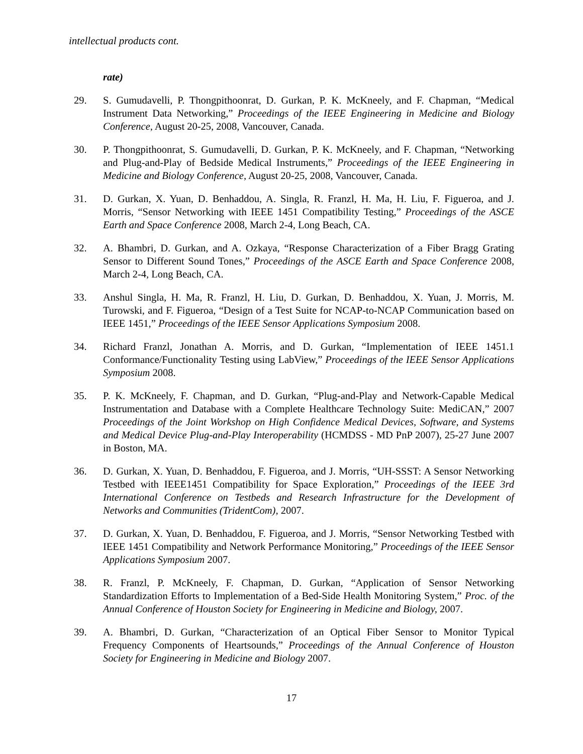intellectual products cont.
rate)
29. S. Gumudavelli, P. Thongpithoonrat, D. Gurkan, P. K. McKneely, and F. Chapman, “Medical Instrument Data Networking,” Proceedings of the IEEE Engineering in Medicine and Biology Conference, August 20-25, 2008, Vancouver, Canada.
30. P. Thongpithoonrat, S. Gumudavelli, D. Gurkan, P. K. McKneely, and F. Chapman, “Networking and Plug-and-Play of Bedside Medical Instruments,” Proceedings of the IEEE Engineering in Medicine and Biology Conference, August 20-25, 2008, Vancouver, Canada.
31. D. Gurkan, X. Yuan, D. Benhaddou, A. Singla, R. Franzl, H. Ma, H. Liu, F. Figueroa, and J. Morris, “Sensor Networking with IEEE 1451 Compatibility Testing,” Proceedings of the ASCE Earth and Space Conference 2008, March 2-4, Long Beach, CA.
32. A. Bhambri, D. Gurkan, and A. Ozkaya, “Response Characterization of a Fiber Bragg Grating Sensor to Different Sound Tones,” Proceedings of the ASCE Earth and Space Conference 2008, March 2-4, Long Beach, CA.
33. Anshul Singla, H. Ma, R. Franzl, H. Liu, D. Gurkan, D. Benhaddou, X. Yuan, J. Morris, M. Turowski, and F. Figueroa, “Design of a Test Suite for NCAP-to-NCAP Communication based on IEEE 1451,” Proceedings of the IEEE Sensor Applications Symposium 2008.
34. Richard Franzl, Jonathan A. Morris, and D. Gurkan, “Implementation of IEEE 1451.1 Conformance/Functionality Testing using LabView,” Proceedings of the IEEE Sensor Applications Symposium 2008.
35. P. K. McKneely, F. Chapman, and D. Gurkan, “Plug-and-Play and Network-Capable Medical Instrumentation and Database with a Complete Healthcare Technology Suite: MediCAN,” 2007 Proceedings of the Joint Workshop on High Confidence Medical Devices, Software, and Systems and Medical Device Plug-and-Play Interoperability (HCMDSS - MD PnP 2007), 25-27 June 2007 in Boston, MA.
36. D. Gurkan, X. Yuan, D. Benhaddou, F. Figueroa, and J. Morris, “UH-SSST: A Sensor Networking Testbed with IEEE1451 Compatibility for Space Exploration,” Proceedings of the IEEE 3rd International Conference on Testbeds and Research Infrastructure for the Development of Networks and Communities (TridentCom), 2007.
37. D. Gurkan, X. Yuan, D. Benhaddou, F. Figueroa, and J. Morris, “Sensor Networking Testbed with IEEE 1451 Compatibility and Network Performance Monitoring,” Proceedings of the IEEE Sensor Applications Symposium 2007.
38. R. Franzl, P. McKneely, F. Chapman, D. Gurkan, “Application of Sensor Networking Standardization Efforts to Implementation of a Bed-Side Health Monitoring System,” Proc. of the Annual Conference of Houston Society for Engineering in Medicine and Biology, 2007.
39. A. Bhambri, D. Gurkan, “Characterization of an Optical Fiber Sensor to Monitor Typical Frequency Components of Heartsounds,” Proceedings of the Annual Conference of Houston Society for Engineering in Medicine and Biology 2007.
17